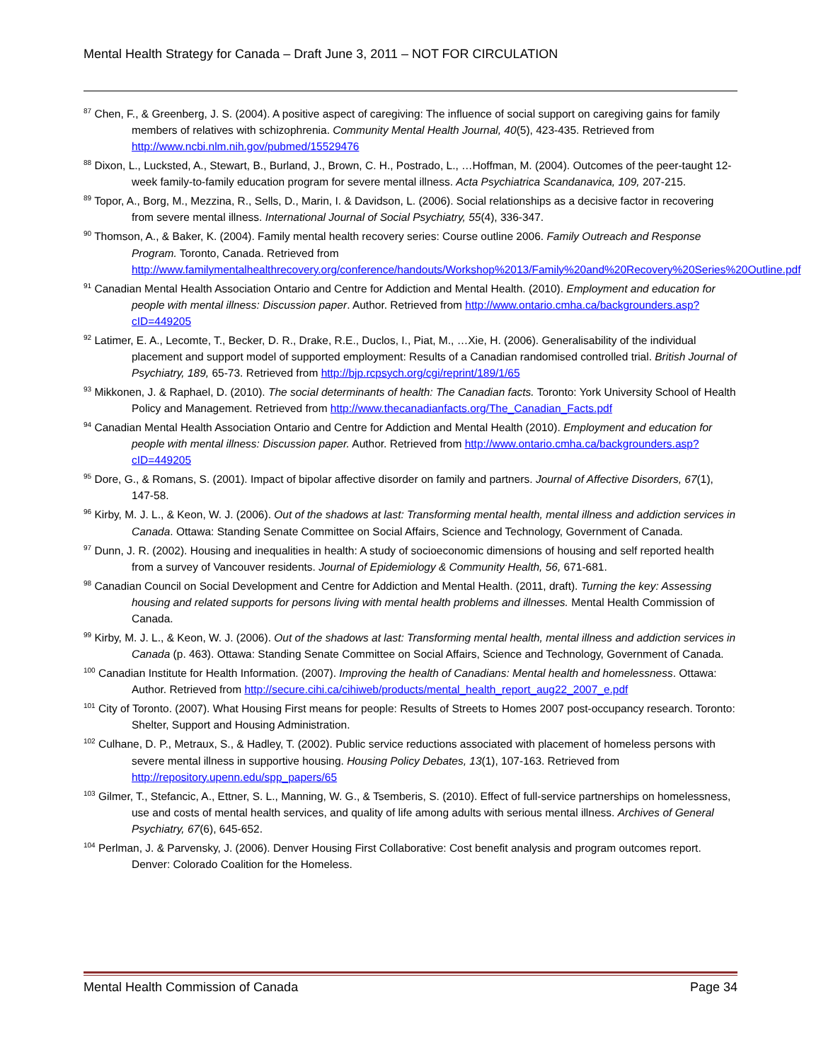Mental Health Strategy for Canada – Draft June 3, 2011 – NOT FOR CIRCULATION
<sup>87</sup> Chen, F., & Greenberg, J. S. (2004). A positive aspect of caregiving: The influence of social support on caregiving gains for family members of relatives with schizophrenia. Community Mental Health Journal, 40(5), 423-435. Retrieved from http://www.ncbi.nlm.nih.gov/pubmed/15529476
<sup>88</sup> Dixon, L., Lucksted, A., Stewart, B., Burland, J., Brown, C. H., Postrado, L., …Hoffman, M. (2004). Outcomes of the peer-taught 12-week family-to-family education program for severe mental illness. Acta Psychiatrica Scandanavica, 109, 207-215.
<sup>89</sup> Topor, A., Borg, M., Mezzina, R., Sells, D., Marin, I. & Davidson, L. (2006). Social relationships as a decisive factor in recovering from severe mental illness. International Journal of Social Psychiatry, 55(4), 336-347.
<sup>90</sup> Thomson, A., & Baker, K. (2004). Family mental health recovery series: Course outline 2006. Family Outreach and Response Program. Toronto, Canada. Retrieved from http://www.familymentalhealthrecovery.org/conference/handouts/Workshop%2013/Family%20and%20Recovery%20Series%20Outline.pdf
<sup>91</sup> Canadian Mental Health Association Ontario and Centre for Addiction and Mental Health. (2010). Employment and education for people with mental illness: Discussion paper. Author. Retrieved from http://www.ontario.cmha.ca/backgrounders.asp?cID=449205
<sup>92</sup> Latimer, E. A., Lecomte, T., Becker, D. R., Drake, R.E., Duclos, I., Piat, M., …Xie, H. (2006). Generalisability of the individual placement and support model of supported employment: Results of a Canadian randomised controlled trial. British Journal of Psychiatry, 189, 65-73. Retrieved from http://bjp.rcpsych.org/cgi/reprint/189/1/65
<sup>93</sup> Mikkonen, J. & Raphael, D. (2010). The social determinants of health: The Canadian facts. Toronto: York University School of Health Policy and Management. Retrieved from http://www.thecanadianfacts.org/The_Canadian_Facts.pdf
<sup>94</sup> Canadian Mental Health Association Ontario and Centre for Addiction and Mental Health (2010). Employment and education for people with mental illness: Discussion paper. Author. Retrieved from http://www.ontario.cmha.ca/backgrounders.asp?cID=449205
<sup>95</sup> Dore, G., & Romans, S. (2001). Impact of bipolar affective disorder on family and partners. Journal of Affective Disorders, 67(1), 147-58.
<sup>96</sup> Kirby, M. J. L., & Keon, W. J. (2006). Out of the shadows at last: Transforming mental health, mental illness and addiction services in Canada. Ottawa: Standing Senate Committee on Social Affairs, Science and Technology, Government of Canada.
<sup>97</sup> Dunn, J. R. (2002). Housing and inequalities in health: A study of socioeconomic dimensions of housing and self reported health from a survey of Vancouver residents. Journal of Epidemiology & Community Health, 56, 671-681.
<sup>98</sup> Canadian Council on Social Development and Centre for Addiction and Mental Health. (2011, draft). Turning the key: Assessing housing and related supports for persons living with mental health problems and illnesses. Mental Health Commission of Canada.
<sup>99</sup> Kirby, M. J. L., & Keon, W. J. (2006). Out of the shadows at last: Transforming mental health, mental illness and addiction services in Canada (p. 463). Ottawa: Standing Senate Committee on Social Affairs, Science and Technology, Government of Canada.
<sup>100</sup> Canadian Institute for Health Information. (2007). Improving the health of Canadians: Mental health and homelessness. Ottawa: Author. Retrieved from http://secure.cihi.ca/cihiweb/products/mental_health_report_aug22_2007_e.pdf
<sup>101</sup> City of Toronto. (2007). What Housing First means for people: Results of Streets to Homes 2007 post-occupancy research. Toronto: Shelter, Support and Housing Administration.
<sup>102</sup> Culhane, D. P., Metraux, S., & Hadley, T. (2002). Public service reductions associated with placement of homeless persons with severe mental illness in supportive housing. Housing Policy Debates, 13(1), 107-163. Retrieved from http://repository.upenn.edu/spp_papers/65
<sup>103</sup> Gilmer, T., Stefancic, A., Ettner, S. L., Manning, W. G., & Tsemberis, S. (2010). Effect of full-service partnerships on homelessness, use and costs of mental health services, and quality of life among adults with serious mental illness. Archives of General Psychiatry, 67(6), 645-652.
<sup>104</sup> Perlman, J. & Parvensky, J. (2006). Denver Housing First Collaborative: Cost benefit analysis and program outcomes report. Denver: Colorado Coalition for the Homeless.
Mental Health Commission of Canada Page 34